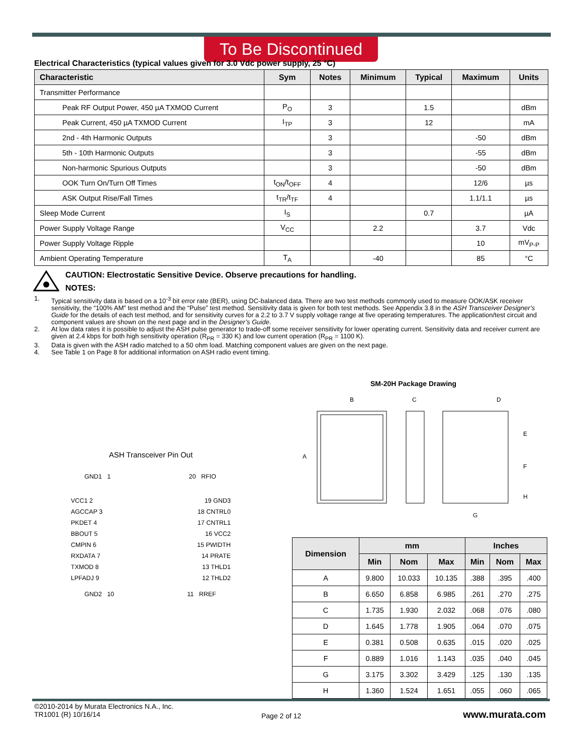To Be Discontinued
Electrical Characteristics (typical values given for 3.0 Vdc power supply, 25 °C)
| Characteristic | Sym | Notes | Minimum | Typical | Maximum | Units |
| --- | --- | --- | --- | --- | --- | --- |
| Transmitter Performance | | | | | | |
| Peak RF Output Power, 450 µA TXMOD Current | P<sub>O</sub> | 3 | | 1.5 | | dBm |
| Peak Current, 450 µA TXMOD Current | I<sub>TP</sub> | 3 | | 12 | | mA |
| 2nd - 4th Harmonic Outputs | | 3 | | | -50 | dBm |
| 5th - 10th Harmonic Outputs | | 3 | | | -55 | dBm |
| Non-harmonic Spurious Outputs | | 3 | | | -50 | dBm |
| OOK Turn On/Turn Off Times | t<sub>ON</sub>/t<sub>OFF</sub> | 4 | | | 12/6 | µs |
| ASK Output Rise/Fall Times | t<sub>TR</sub>/t<sub>TF</sub> | 4 | | | 1.1/1.1 | µs |
| Sleep Mode Current | I<sub>S</sub> | | | 0.7 | | µA |
| Power Supply Voltage Range | V<sub>CC</sub> | | 2.2 | | 3.7 | Vdc |
| Power Supply Voltage Ripple | | | | | 10 | mV<sub>P-P</sub> |
| Ambient Operating Temperature | T<sub>A</sub> | | -40 | | 85 | °C |
CAUTION: Electrostatic Sensitive Device. Observe precautions for handling.
NOTES:
1. Typical sensitivity data is based on a 10<sup>-3</sup> bit error rate (BER), using DC-balanced data. There are two test methods commonly used to measure OOK/ASK receiver sensitivity, the “100% AM” test method and the “Pulse” test method. Sensitivity data is given for both test methods. See Appendix 3.8 in the ASH Transceiver Designer’s Guide for the details of each test method, and for sensitivity curves for a 2.2 to 3.7 V supply voltage range at five operating temperatures. The application/test circuit and component values are shown on the next page and in the Designer’s Guide.
2. At low data rates it is possible to adjust the ASH pulse generator to trade-off some receiver sensitivity for lower operating current. Sensitivity data and receiver current are given at 2.4 kbps for both high sensitivity operation (R<sub>PR</sub> = 330 K) and low current operation (R<sub>PR</sub> = 1100 K).
3. Data is given with the ASH radio matched to a 50 ohm load. Matching component values are given on the next page.
4. See Table 1 on Page 8 for additional information on ASH radio event timing.
SM-20H Package Drawing
B
C
D
A
E
F
H
G
ASH Transceiver Pin Out
GND1 1 20 RFIO
| VCC1 2 | 19 GND3 |
| AGCCAP 3 | 18 CNTRL0 |
| PKDET 4 | 17 CNTRL1 |
| BBOUT 5 | 16 VCC2 |
| CMPIN 6 | 15 PWIDTH |
| RXDATA 7 | 14 PRATE |
| TXMOD 8 | 13 THLD1 |
| LPFADJ 9 | 12 THLD2 |
GND2 10 11 RREF
| Dimension | mm | | | Inches | | |
| --- | --- | --- | --- | --- | --- | --- |
| | Min | Nom | Max | Min | Nom | Max |
| A | 9.800 | 10.033 | 10.135 | .388 | .395 | .400 |
| B | 6.650 | 6.858 | 6.985 | .261 | .270 | .275 |
| C | 1.735 | 1.930 | 2.032 | .068 | .076 | .080 |
| D | 1.645 | 1.778 | 1.905 | .064 | .070 | .075 |
| E | 0.381 | 0.508 | 0.635 | .015 | .020 | .025 |
| F | 0.889 | 1.016 | 1.143 | .035 | .040 | .045 |
| G | 3.175 | 3.302 | 3.429 | .125 | .130 | .135 |
| H | 1.360 | 1.524 | 1.651 | .055 | .060 | .065 |
©2010-2014 by Murata Electronics N.A., Inc.
TR1001 (R) 10/16/14
Page 2 of 12 www.murata.com